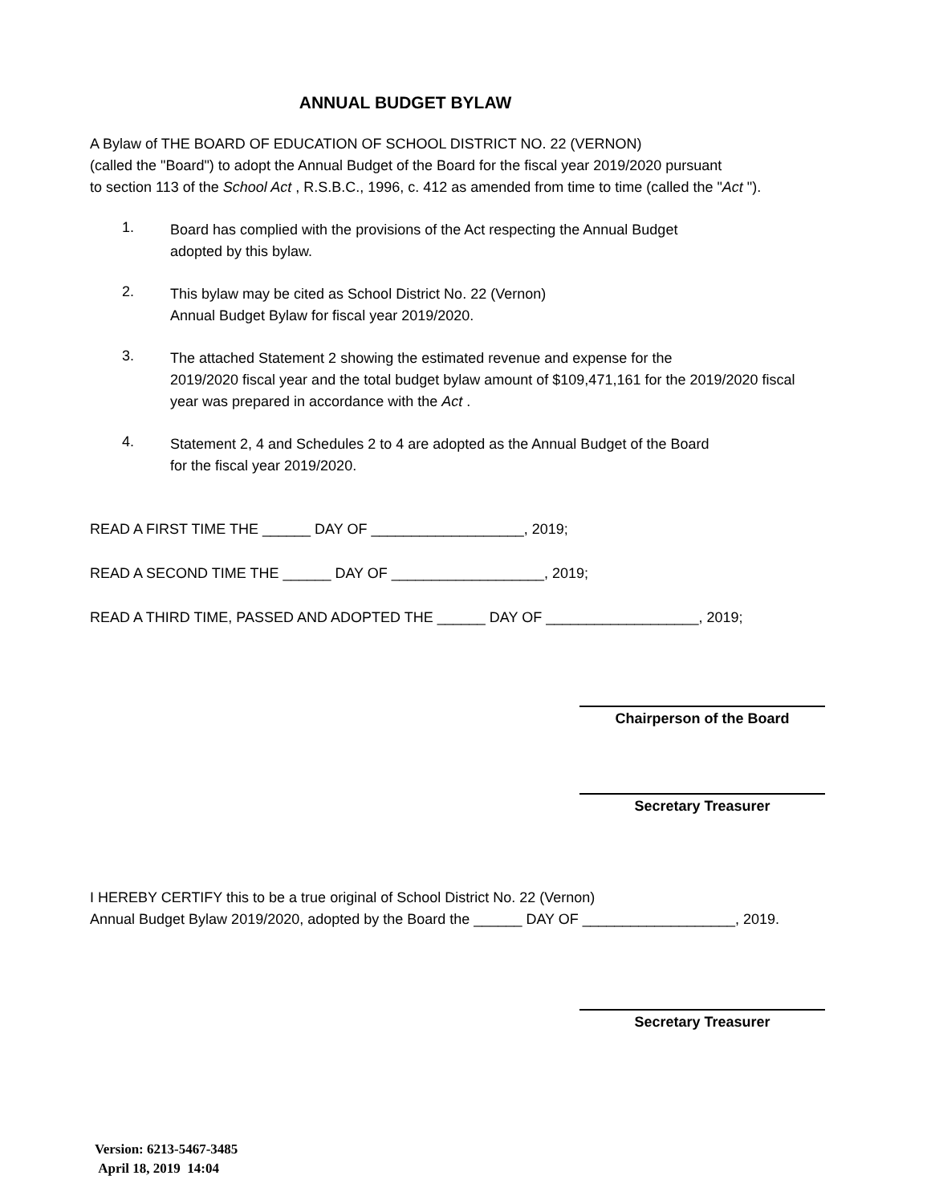ANNUAL BUDGET BYLAW
A Bylaw of THE BOARD OF EDUCATION OF SCHOOL DISTRICT NO. 22 (VERNON)
(called the "Board") to adopt the Annual Budget of the Board for the fiscal year 2019/2020 pursuant
to section 113 of the School Act , R.S.B.C., 1996, c. 412 as amended from time to time (called the "Act ").
1.
Board has complied with the provisions of the Act respecting the Annual Budget
adopted by this bylaw.
2.
This bylaw may be cited as School District No. 22 (Vernon)
Annual Budget Bylaw for fiscal year 2019/2020.
3.
The attached Statement 2 showing the estimated revenue and expense for the
2019/2020 fiscal year and the total budget bylaw amount of $109,471,161 for the 2019/2020 fiscal
year was prepared in accordance with the Act .
4.
Statement 2, 4 and Schedules 2 to 4 are adopted as the Annual Budget of the Board
for the fiscal year 2019/2020.
READ A FIRST TIME THE ______ DAY OF ___________________, 2019;
READ A SECOND TIME THE ______ DAY OF ___________________, 2019;
READ A THIRD TIME, PASSED AND ADOPTED THE ______ DAY OF ___________________, 2019;
Chairperson of the Board
Secretary Treasurer
I HEREBY CERTIFY this to be a true original of School District No. 22 (Vernon)
Annual Budget Bylaw 2019/2020, adopted by the Board the ______ DAY OF ___________________, 2019.
Secretary Treasurer
Version: 6213-5467-3485
April 18, 2019 14:04